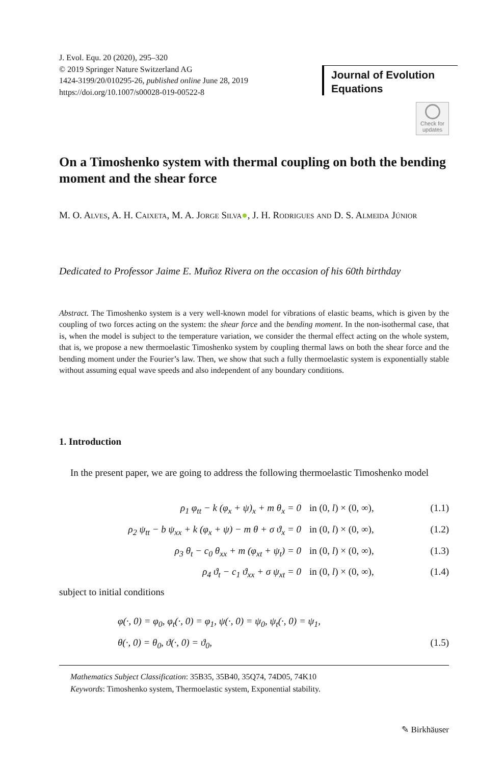J. Evol. Equ. 20 (2020), 295–320
© 2019 Springer Nature Switzerland AG
1424-3199/20/010295-26, published online June 28, 2019
https://doi.org/10.1007/s00028-019-00522-8
Journal of Evolution Equations
Check for updates
On a Timoshenko system with thermal coupling on both the bending moment and the shear force
M. O. ALVES, A. H. CAIXETA, M. A. JORGE SILVA●, J. H. RODRIGUES AND D. S. ALMEIDA JÚNIOR
Dedicated to Professor Jaime E. Muñoz Rivera on the occasion of his 60th birthday
Abstract. The Timoshenko system is a very well-known model for vibrations of elastic beams, which is given by the coupling of two forces acting on the system: the shear force and the bending moment. In the non-isothermal case, that is, when the model is subject to the temperature variation, we consider the thermal effect acting on the whole system, that is, we propose a new thermoelastic Timoshenko system by coupling thermal laws on both the shear force and the bending moment under the Fourier’s law. Then, we show that such a fully thermoelastic system is exponentially stable without assuming equal wave speeds and also independent of any boundary conditions.
1. Introduction
In the present paper, we are going to address the following thermoelastic Timoshenko model
ρ<sub>1</sub> φ<sub>tt</sub> − k (φ<sub>x</sub> + ψ)<sub>x</sub> + m θ<sub>x</sub> = 0 in (0, l) × (0, ∞), (1.1)
ρ<sub>2</sub> ψ<sub>tt</sub> − b ψ<sub>xx</sub> + k (φ<sub>x</sub> + ψ) − m θ + σ ϑ<sub>x</sub> = 0 in (0, l) × (0, ∞), (1.2)
ρ<sub>3</sub> θ<sub>t</sub> − c<sub>0</sub> θ<sub>xx</sub> + m (φ<sub>xt</sub> + ψ<sub>t</sub>) = 0 in (0, l) × (0, ∞), (1.3)
ρ<sub>4</sub> ϑ<sub>t</sub> − c<sub>1</sub> ϑ<sub>xx</sub> + σ ψ<sub>xt</sub> = 0 in (0, l) × (0, ∞), (1.4)
subject to initial conditions
φ(·, 0) = φ<sub>0</sub>, φ<sub>t</sub>(·, 0) = φ<sub>1</sub>, ψ(·, 0) = ψ<sub>0</sub>, ψ<sub>t</sub>(·, 0) = ψ<sub>1</sub>,
θ(·, 0) = θ<sub>0</sub>, ϑ(·, 0) = ϑ<sub>0</sub>, (1.5)
Mathematics Subject Classification: 35B35, 35B40, 35Q74, 74D05, 74K10
Keywords: Timoshenko system, Thermoelastic system, Exponential stability.
✎ Birkhäuser